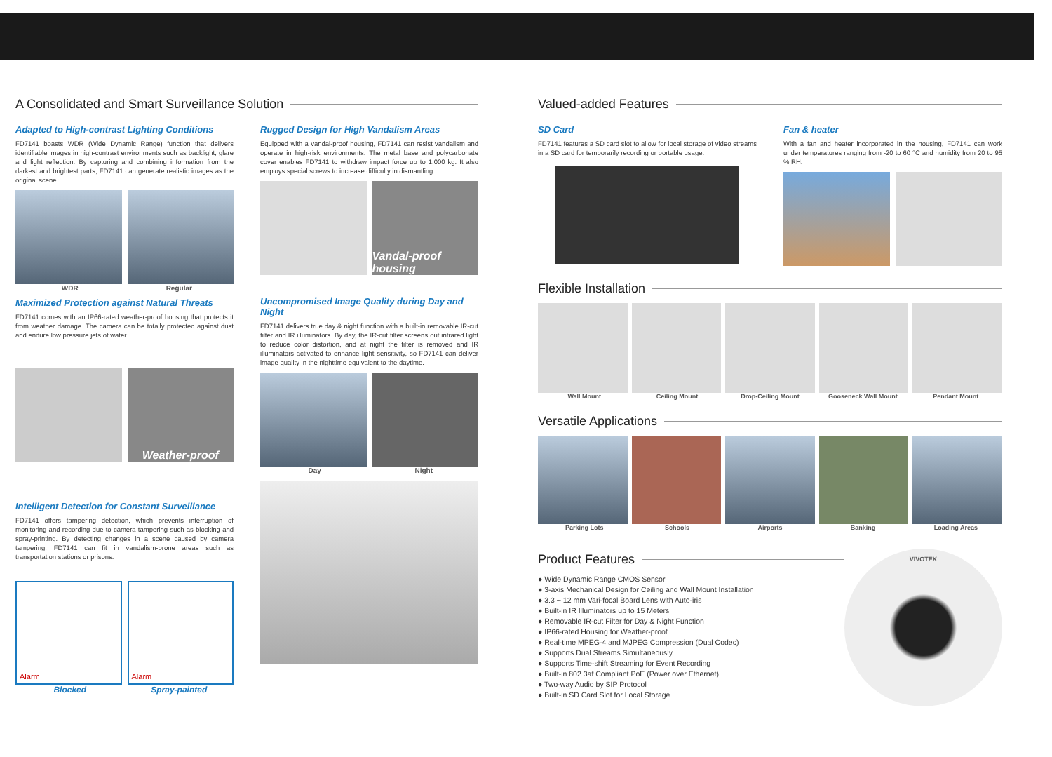A Consolidated and Smart Surveillance Solution
Adapted to High-contrast Lighting Conditions
FD7141 boasts WDR (Wide Dynamic Range) function that delivers identifiable images in high-contrast environments such as backlight, glare and light reflection. By capturing and combining information from the darkest and brightest parts, FD7141 can generate realistic images as the original scene.
WDR Regular
Maximized Protection against Natural Threats
FD7141 comes with an IP66-rated weather-proof housing that protects it from weather damage. The camera can be totally protected against dust and endure low pressure jets of water.
Weather-proof
Rugged Design for High Vandalism Areas
Equipped with a vandal-proof housing, FD7141 can resist vandalism and operate in high-risk environments. The metal base and polycarbonate cover enables FD7141 to withdraw impact force up to 1,000 kg. It also employs special screws to increase difficulty in dismantling.
Vandal-proof housing
Uncompromised Image Quality during Day and Night
FD7141 delivers true day & night function with a built-in removable IR-cut filter and IR illuminators. By day, the IR-cut filter screens out infrared light to reduce color distortion, and at night the filter is removed and IR illuminators activated to enhance light sensitivity, so FD7141 can deliver image quality in the nighttime equivalent to the daytime.
Day Night
Intelligent Detection for Constant Surveillance
FD7141 offers tampering detection, which prevents interruption of monitoring and recording due to camera tampering such as blocking and spray-printing. By detecting changes in a scene caused by camera tampering, FD7141 can fit in vandalism-prone areas such as transportation stations or prisons.
Alarm Alarm
Blocked Spray-painted
Valued-added Features
SD Card
FD7141 features a SD card slot to allow for local storage of video streams in a SD card for temporarily recording or portable usage.
Fan & heater
With a fan and heater incorporated in the housing, FD7141 can work under temperatures ranging from -20 to 60 °C and humidity from 20 to 95 % RH.
Flexible Installation
Wall Mount Ceiling Mount Drop-Ceiling Mount Gooseneck Wall Mount Pendant Mount
Versatile Applications
Parking Lots Schools Airports Banking Loading Areas
Product Features
● Wide Dynamic Range CMOS Sensor
● 3-axis Mechanical Design for Ceiling and Wall Mount Installation
● 3.3 ~ 12 mm Vari-focal Board Lens with Auto-iris
● Built-in IR Illuminators up to 15 Meters
● Removable IR-cut Filter for Day & Night Function
● IP66-rated Housing for Weather-proof
● Real-time MPEG-4 and MJPEG Compression (Dual Codec)
● Supports Dual Streams Simultaneously
● Supports Time-shift Streaming for Event Recording
● Built-in 802.3af Compliant PoE (Power over Ethernet)
● Two-way Audio by SIP Protocol
● Built-in SD Card Slot for Local Storage
VIVOTEK